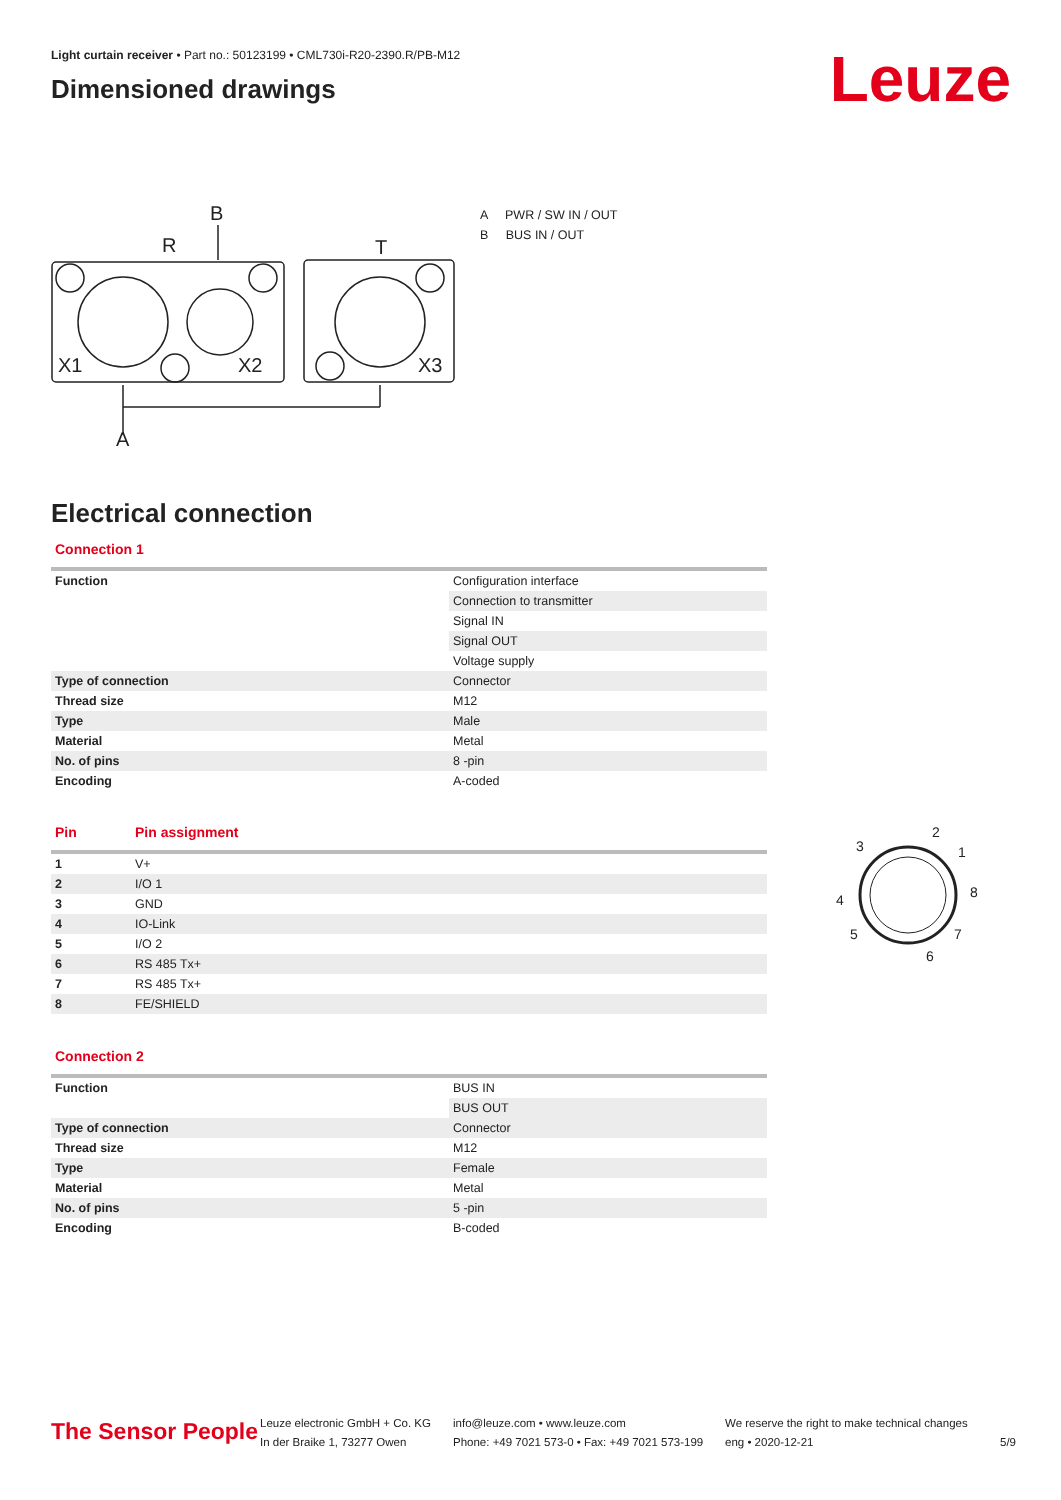Light curtain receiver • Part no.: 50123199 • CML730i-R20-2390.R/PB-M12
Dimensioned drawings
Leuze
B
R
T
A
X1
X2
X3
A PWR / SW IN / OUT
B BUS IN / OUT
Electrical connection
Connection 1
| Function | Configuration interface |
| | Connection to transmitter |
| | Signal IN |
| | Signal OUT |
| | Voltage supply |
| Type of connection | Connector |
| Thread size | M12 |
| Type | Male |
| Material | Metal |
| No. of pins | 8 -pin |
| Encoding | A-coded |
| Pin | Pin assignment |
| 1 | V+ |
| 2 | I/O 1 |
| 3 | GND |
| 4 | IO-Link |
| 5 | I/O 2 |
| 6 | RS 485 Tx+ |
| 7 | RS 485 Tx+ |
| 8 | FE/SHIELD |
3
2
1
8
4
5
7
6
Connection 2
| Function | BUS IN |
| | BUS OUT |
| Type of connection | Connector |
| Thread size | M12 |
| Type | Female |
| Material | Metal |
| No. of pins | 5 -pin |
| Encoding | B-coded |
The Sensor People
Leuze electronic GmbH + Co. KG
In der Braike 1, 73277 Owen
info@leuze.com • www.leuze.com
Phone: +49 7021 573-0 • Fax: +49 7021 573-199
We reserve the right to make technical changes
eng • 2020-12-21
5/9